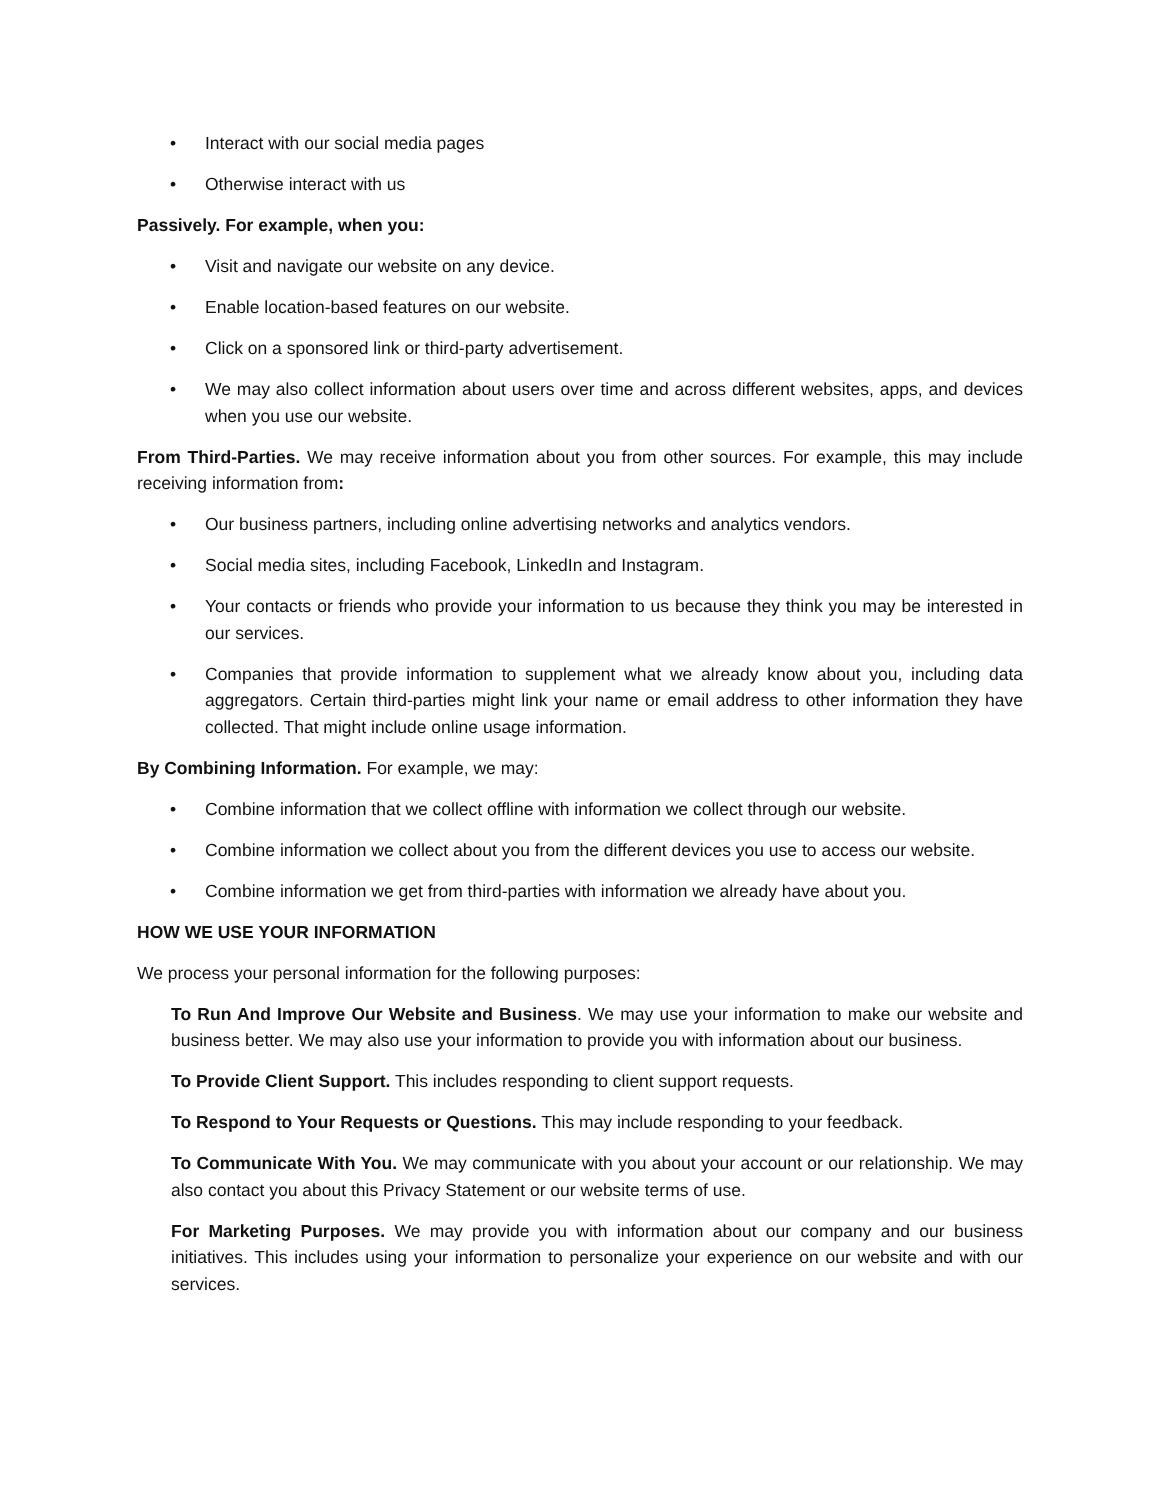• Interact with our social media pages
• Otherwise interact with us
Passively. For example, when you:
• Visit and navigate our website on any device.
• Enable location-based features on our website.
• Click on a sponsored link or third-party advertisement.
• We may also collect information about users over time and across different websites, apps, and devices when you use our website.
From Third-Parties. We may receive information about you from other sources. For example, this may include receiving information from:
• Our business partners, including online advertising networks and analytics vendors.
• Social media sites, including Facebook, LinkedIn and Instagram.
• Your contacts or friends who provide your information to us because they think you may be interested in our services.
• Companies that provide information to supplement what we already know about you, including data aggregators. Certain third-parties might link your name or email address to other information they have collected. That might include online usage information.
By Combining Information. For example, we may:
• Combine information that we collect offline with information we collect through our website.
• Combine information we collect about you from the different devices you use to access our website.
• Combine information we get from third-parties with information we already have about you.
HOW WE USE YOUR INFORMATION
We process your personal information for the following purposes:
To Run And Improve Our Website and Business. We may use your information to make our website and business better. We may also use your information to provide you with information about our business.
To Provide Client Support. This includes responding to client support requests.
To Respond to Your Requests or Questions. This may include responding to your feedback.
To Communicate With You. We may communicate with you about your account or our relationship. We may also contact you about this Privacy Statement or our website terms of use.
For Marketing Purposes. We may provide you with information about our company and our business initiatives. This includes using your information to personalize your experience on our website and with our services.